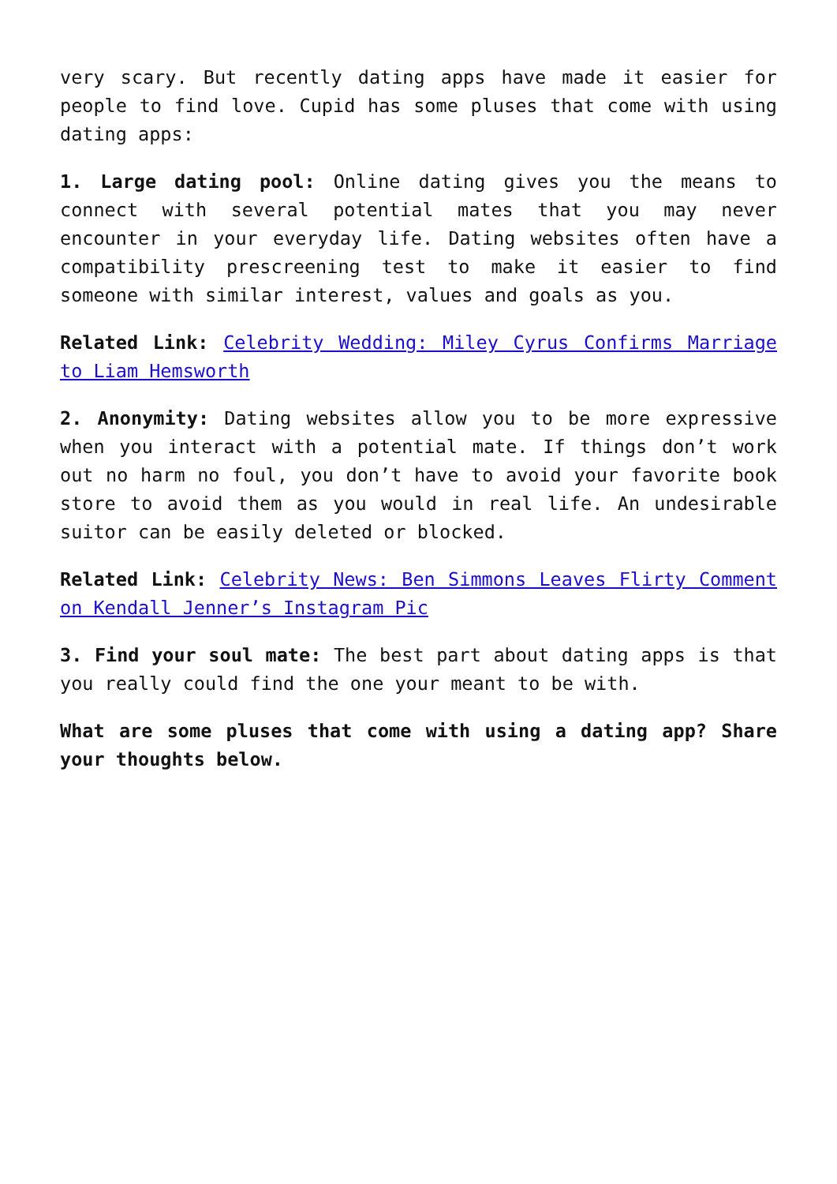very scary. But recently dating apps have made it easier for people to find love. Cupid has some pluses that come with using dating apps:
1. Large dating pool: Online dating gives you the means to connect with several potential mates that you may never encounter in your everyday life. Dating websites often have a compatibility prescreening test to make it easier to find someone with similar interest, values and goals as you.
Related Link: Celebrity Wedding: Miley Cyrus Confirms Marriage to Liam Hemsworth
2. Anonymity: Dating websites allow you to be more expressive when you interact with a potential mate. If things don’t work out no harm no foul, you don’t have to avoid your favorite book store to avoid them as you would in real life. An undesirable suitor can be easily deleted or blocked.
Related Link: Celebrity News: Ben Simmons Leaves Flirty Comment on Kendall Jenner’s Instagram Pic
3. Find your soul mate: The best part about dating apps is that you really could find the one your meant to be with.
What are some pluses that come with using a dating app? Share your thoughts below.